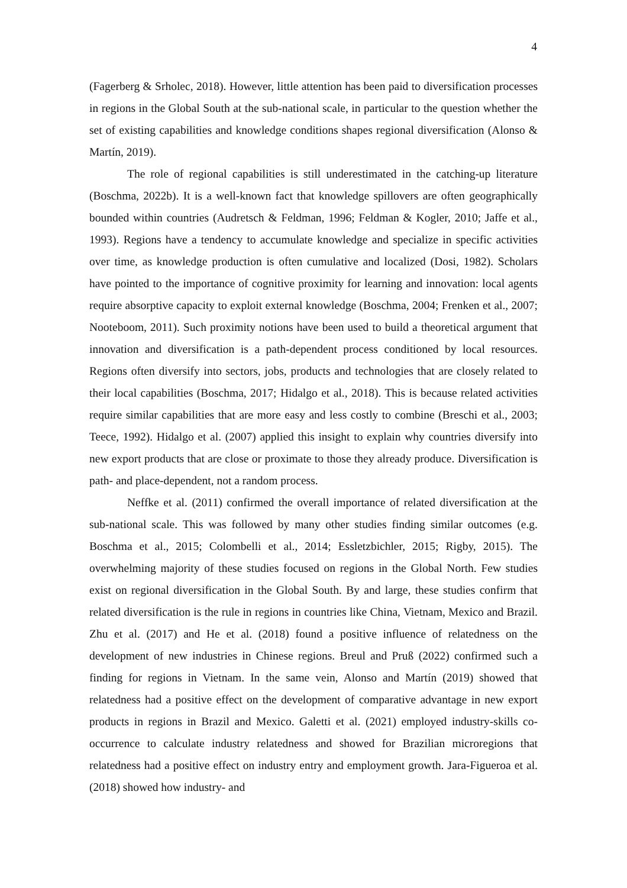4
(Fagerberg & Srholec, 2018). However, little attention has been paid to diversification processes in regions in the Global South at the sub-national scale, in particular to the question whether the set of existing capabilities and knowledge conditions shapes regional diversification (Alonso & Martín, 2019).
The role of regional capabilities is still underestimated in the catching-up literature (Boschma, 2022b). It is a well-known fact that knowledge spillovers are often geographically bounded within countries (Audretsch & Feldman, 1996; Feldman & Kogler, 2010; Jaffe et al., 1993). Regions have a tendency to accumulate knowledge and specialize in specific activities over time, as knowledge production is often cumulative and localized (Dosi, 1982). Scholars have pointed to the importance of cognitive proximity for learning and innovation: local agents require absorptive capacity to exploit external knowledge (Boschma, 2004; Frenken et al., 2007; Nooteboom, 2011). Such proximity notions have been used to build a theoretical argument that innovation and diversification is a path-dependent process conditioned by local resources. Regions often diversify into sectors, jobs, products and technologies that are closely related to their local capabilities (Boschma, 2017; Hidalgo et al., 2018). This is because related activities require similar capabilities that are more easy and less costly to combine (Breschi et al., 2003; Teece, 1992). Hidalgo et al. (2007) applied this insight to explain why countries diversify into new export products that are close or proximate to those they already produce. Diversification is path- and place-dependent, not a random process.
Neffke et al. (2011) confirmed the overall importance of related diversification at the sub-national scale. This was followed by many other studies finding similar outcomes (e.g. Boschma et al., 2015; Colombelli et al., 2014; Essletzbichler, 2015; Rigby, 2015). The overwhelming majority of these studies focused on regions in the Global North. Few studies exist on regional diversification in the Global South. By and large, these studies confirm that related diversification is the rule in regions in countries like China, Vietnam, Mexico and Brazil. Zhu et al. (2017) and He et al. (2018) found a positive influence of relatedness on the development of new industries in Chinese regions. Breul and Pruß (2022) confirmed such a finding for regions in Vietnam. In the same vein, Alonso and Martín (2019) showed that relatedness had a positive effect on the development of comparative advantage in new export products in regions in Brazil and Mexico. Galetti et al. (2021) employed industry-skills co-occurrence to calculate industry relatedness and showed for Brazilian microregions that relatedness had a positive effect on industry entry and employment growth. Jara-Figueroa et al. (2018) showed how industry- and